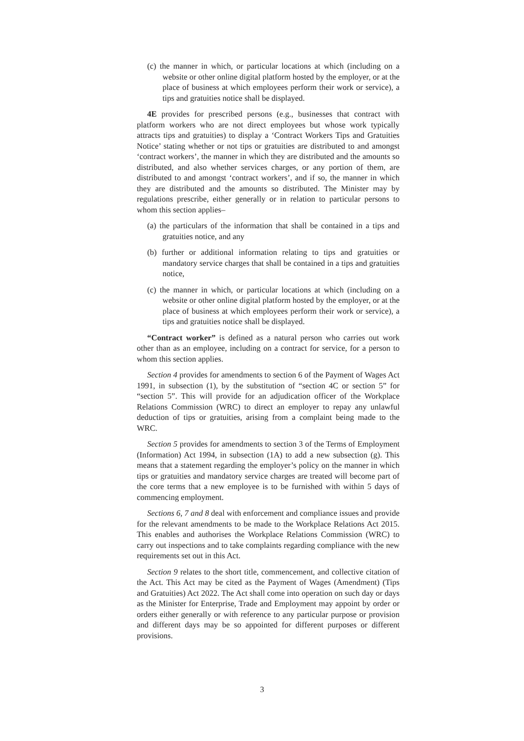(c) the manner in which, or particular locations at which (including on a website or other online digital platform hosted by the employer, or at the place of business at which employees perform their work or service), a tips and gratuities notice shall be displayed.
4E provides for prescribed persons (e.g., businesses that contract with platform workers who are not direct employees but whose work typically attracts tips and gratuities) to display a ‘Contract Workers Tips and Gratuities Notice’ stating whether or not tips or gratuities are distributed to and amongst ‘contract workers’, the manner in which they are distributed and the amounts so distributed, and also whether services charges, or any portion of them, are distributed to and amongst ‘contract workers’, and if so, the manner in which they are distributed and the amounts so distributed. The Minister may by regulations prescribe, either generally or in relation to particular persons to whom this section applies–
(a) the particulars of the information that shall be contained in a tips and gratuities notice, and any
(b) further or additional information relating to tips and gratuities or mandatory service charges that shall be contained in a tips and gratuities notice,
(c) the manner in which, or particular locations at which (including on a website or other online digital platform hosted by the employer, or at the place of business at which employees perform their work or service), a tips and gratuities notice shall be displayed.
“Contract worker” is defined as a natural person who carries out work other than as an employee, including on a contract for service, for a person to whom this section applies.
Section 4 provides for amendments to section 6 of the Payment of Wages Act 1991, in subsection (1), by the substitution of “section 4C or section 5” for “section 5”. This will provide for an adjudication officer of the Workplace Relations Commission (WRC) to direct an employer to repay any unlawful deduction of tips or gratuities, arising from a complaint being made to the WRC.
Section 5 provides for amendments to section 3 of the Terms of Employment (Information) Act 1994, in subsection (1A) to add a new subsection (g). This means that a statement regarding the employer’s policy on the manner in which tips or gratuities and mandatory service charges are treated will become part of the core terms that a new employee is to be furnished with within 5 days of commencing employment.
Sections 6, 7 and 8 deal with enforcement and compliance issues and provide for the relevant amendments to be made to the Workplace Relations Act 2015. This enables and authorises the Workplace Relations Commission (WRC) to carry out inspections and to take complaints regarding compliance with the new requirements set out in this Act.
Section 9 relates to the short title, commencement, and collective citation of the Act. This Act may be cited as the Payment of Wages (Amendment) (Tips and Gratuities) Act 2022. The Act shall come into operation on such day or days as the Minister for Enterprise, Trade and Employment may appoint by order or orders either generally or with reference to any particular purpose or provision and different days may be so appointed for different purposes or different provisions.
3